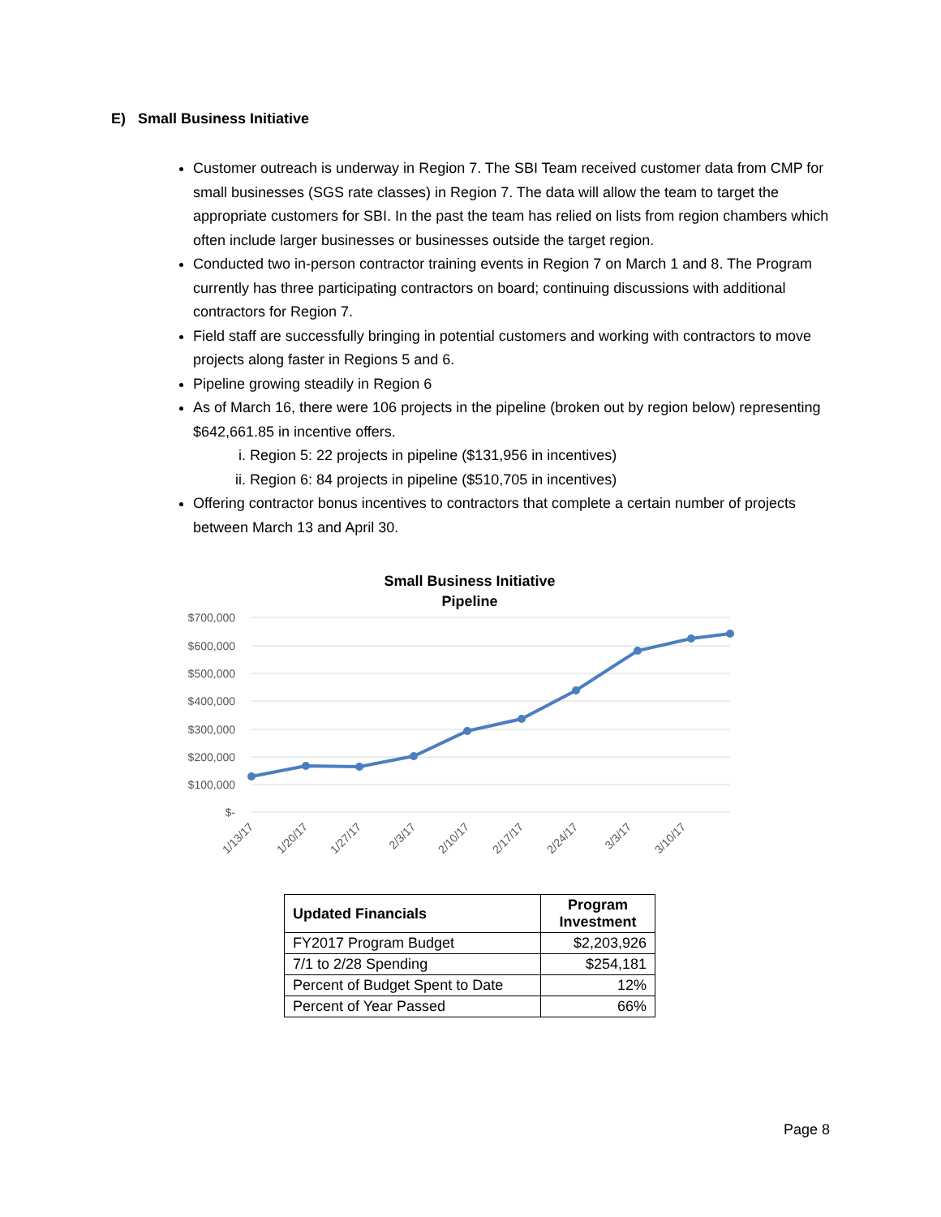E) Small Business Initiative
Customer outreach is underway in Region 7. The SBI Team received customer data from CMP for small businesses (SGS rate classes) in Region 7. The data will allow the team to target the appropriate customers for SBI. In the past the team has relied on lists from region chambers which often include larger businesses or businesses outside the target region.
Conducted two in-person contractor training events in Region 7 on March 1 and 8. The Program currently has three participating contractors on board; continuing discussions with additional contractors for Region 7.
Field staff are successfully bringing in potential customers and working with contractors to move projects along faster in Regions 5 and 6.
Pipeline growing steadily in Region 6
As of March 16, there were 106 projects in the pipeline (broken out by region below) representing $642,661.85 in incentive offers.
i. Region 5: 22 projects in pipeline ($131,956 in incentives)
ii. Region 6: 84 projects in pipeline ($510,705 in incentives)
Offering contractor bonus incentives to contractors that complete a certain number of projects between March 13 and April 30.
Small Business Initiative
Pipeline
$700,000
$600,000
$500,000
$400,000
$300,000
$200,000
$100,000
$-
1/13/17
1/20/17
1/27/17
2/3/17
2/10/17
2/17/17
2/24/17
3/3/17
3/10/17
| Updated Financials | Program Investment |
| --- | --- |
| FY2017 Program Budget | $2,203,926 |
| 7/1 to 2/28 Spending | $254,181 |
| Percent of Budget Spent to Date | 12% |
| Percent of Year Passed | 66% |
Page 8